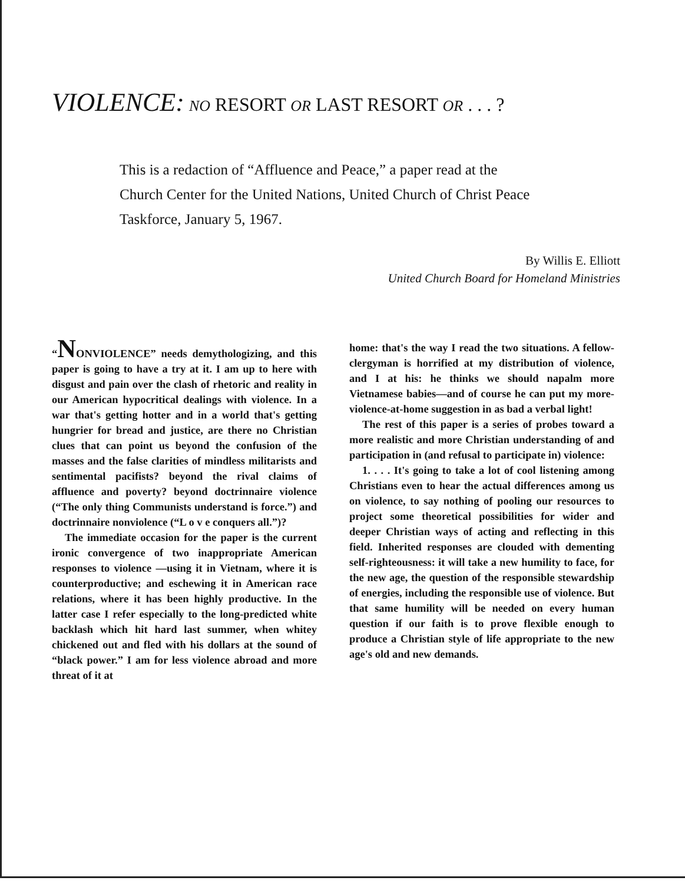VIOLENCE: NO RESORT OR LAST RESORT OR . . . ?
This is a redaction of “Affluence and Peace,” a paper read at the Church Center for the United Nations, United Church of Christ Peace Taskforce, January 5, 1967.
By Willis E. Elliott
United Church Board for Homeland Ministries
“NONVIOLENCE” needs demythologizing, and this paper is going to have a try at it. I am up to here with disgust and pain over the clash of rhetoric and reality in our American hypocritical dealings with violence. In a war that's getting hotter and in a world that's getting hungrier for bread and justice, are there no Christian clues that can point us beyond the confusion of the masses and the false clarities of mindless militarists and sentimental pacifists? beyond the rival claims of affluence and poverty? beyond doctrinnaire violence (“The only thing Communists understand is force.”) and doctrinnaire nonviolence (“L o v e conquers all.”)?
The immediate occasion for the paper is the current ironic convergence of two inappropriate American responses to violence —using it in Vietnam, where it is counterproductive; and eschewing it in American race relations, where it has been highly productive. In the latter case I refer especially to the long-predicted white backlash which hit hard last summer, when whitey chickened out and fled with his dollars at the sound of “black power.” I am for less violence abroad and more threat of it at
home: that's the way I read the two situations. A fellow-clergyman is horrified at my distribution of violence, and I at his: he thinks we should napalm more Vietnamese babies—and of course he can put my more-violence-at-home suggestion in as bad a verbal light!
The rest of this paper is a series of probes toward a more realistic and more Christian understanding of and participation in (and refusal to participate in) violence:
1. . . . It's going to take a lot of cool listening among Christians even to hear the actual differences among us on violence, to say nothing of pooling our resources to project some theoretical possibilities for wider and deeper Christian ways of acting and reflecting in this field. Inherited responses are clouded with dementing self-righteousness: it will take a new humility to face, for the new age, the question of the responsible stewardship of energies, including the responsible use of violence. But that same humility will be needed on every human question if our faith is to prove flexible enough to produce a Christian style of life appropriate to the new age's old and new demands.